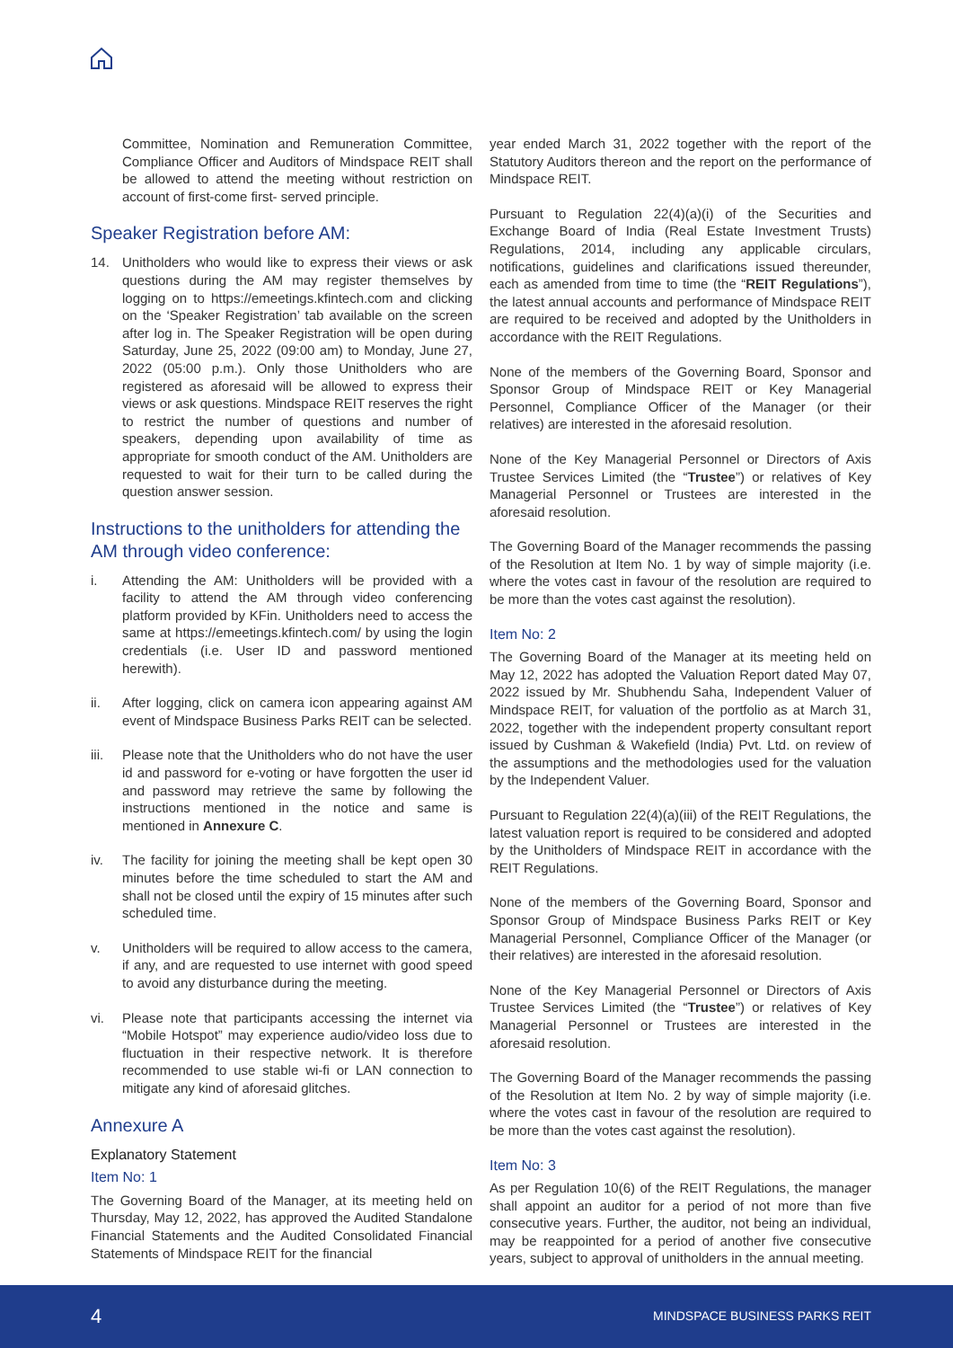Committee, Nomination and Remuneration Committee, Compliance Officer and Auditors of Mindspace REIT shall be allowed to attend the meeting without restriction on account of first-come first- served principle.
Speaker Registration before AM:
14. Unitholders who would like to express their views or ask questions during the AM may register themselves by logging on to https://emeetings.kfintech.com and clicking on the ‘Speaker Registration’ tab available on the screen after log in. The Speaker Registration will be open during Saturday, June 25, 2022 (09:00 am) to Monday, June 27, 2022 (05:00 p.m.). Only those Unitholders who are registered as aforesaid will be allowed to express their views or ask questions. Mindspace REIT reserves the right to restrict the number of questions and number of speakers, depending upon availability of time as appropriate for smooth conduct of the AM. Unitholders are requested to wait for their turn to be called during the question answer session.
Instructions to the unitholders for attending the AM through video conference:
i. Attending the AM: Unitholders will be provided with a facility to attend the AM through video conferencing platform provided by KFin. Unitholders need to access the same at https://emeetings.kfintech.com/ by using the login credentials (i.e. User ID and password mentioned herewith).
ii. After logging, click on camera icon appearing against AM event of Mindspace Business Parks REIT can be selected.
iii.
Please note that the Unitholders who do not have the user id and password for e-voting or have forgotten the user id and password may retrieve the same by following the instructions mentioned in the notice and same is mentioned in Annexure C.
iv. The facility for joining the meeting shall be kept open 30 minutes before the time scheduled to start the AM and shall not be closed until the expiry of 15 minutes after such scheduled time.
v. Unitholders will be required to allow access to the camera, if any, and are requested to use internet with good speed to avoid any disturbance during the meeting.
vi. Please note that participants accessing the internet via “Mobile Hotspot” may experience audio/video loss due to fluctuation in their respective network. It is therefore recommended to use stable wi-fi or LAN connection to mitigate any kind of aforesaid glitches.
Annexure A
Explanatory Statement
Item No: 1
The Governing Board of the Manager, at its meeting held on Thursday, May 12, 2022, has approved the Audited Standalone Financial Statements and the Audited Consolidated Financial Statements of Mindspace REIT for the financial
year ended March 31, 2022 together with the report of the Statutory Auditors thereon and the report on the performance of Mindspace REIT.
Pursuant to Regulation 22(4)(a)(i) of the Securities and Exchange Board of India (Real Estate Investment Trusts) Regulations, 2014, including any applicable circulars, notifications, guidelines and clarifications issued thereunder, each as amended from time to time (the “REIT Regulations”), the latest annual accounts and performance of Mindspace REIT are required to be received and adopted by the Unitholders in accordance with the REIT Regulations.
None of the members of the Governing Board, Sponsor and Sponsor Group of Mindspace REIT or Key Managerial Personnel, Compliance Officer of the Manager (or their relatives) are interested in the aforesaid resolution.
None of the Key Managerial Personnel or Directors of Axis Trustee Services Limited (the “Trustee”) or relatives of Key Managerial Personnel or Trustees are interested in the aforesaid resolution.
The Governing Board of the Manager recommends the passing of the Resolution at Item No. 1 by way of simple majority (i.e. where the votes cast in favour of the resolution are required to be more than the votes cast against the resolution).
Item No: 2
The Governing Board of the Manager at its meeting held on May 12, 2022 has adopted the Valuation Report dated May 07, 2022 issued by Mr. Shubhendu Saha, Independent Valuer of Mindspace REIT, for valuation of the portfolio as at March 31, 2022, together with the independent property consultant report issued by Cushman & Wakefield (India) Pvt. Ltd. on review of the assumptions and the methodologies used for the valuation by the Independent Valuer.
Pursuant to Regulation 22(4)(a)(iii) of the REIT Regulations, the latest valuation report is required to be considered and adopted by the Unitholders of Mindspace REIT in accordance with the REIT Regulations.
None of the members of the Governing Board, Sponsor and Sponsor Group of Mindspace Business Parks REIT or Key Managerial Personnel, Compliance Officer of the Manager (or their relatives) are interested in the aforesaid resolution.
None of the Key Managerial Personnel or Directors of Axis Trustee Services Limited (the “Trustee”) or relatives of Key Managerial Personnel or Trustees are interested in the aforesaid resolution.
The Governing Board of the Manager recommends the passing of the Resolution at Item No. 2 by way of simple majority (i.e. where the votes cast in favour of the resolution are required to be more than the votes cast against the resolution).
Item No: 3
As per Regulation 10(6) of the REIT Regulations, the manager shall appoint an auditor for a period of not more than five consecutive years. Further, the auditor, not being an individual, may be reappointed for a period of another five consecutive years, subject to approval of unitholders in the annual meeting.
4 MINDSPACE BUSINESS PARKS REIT